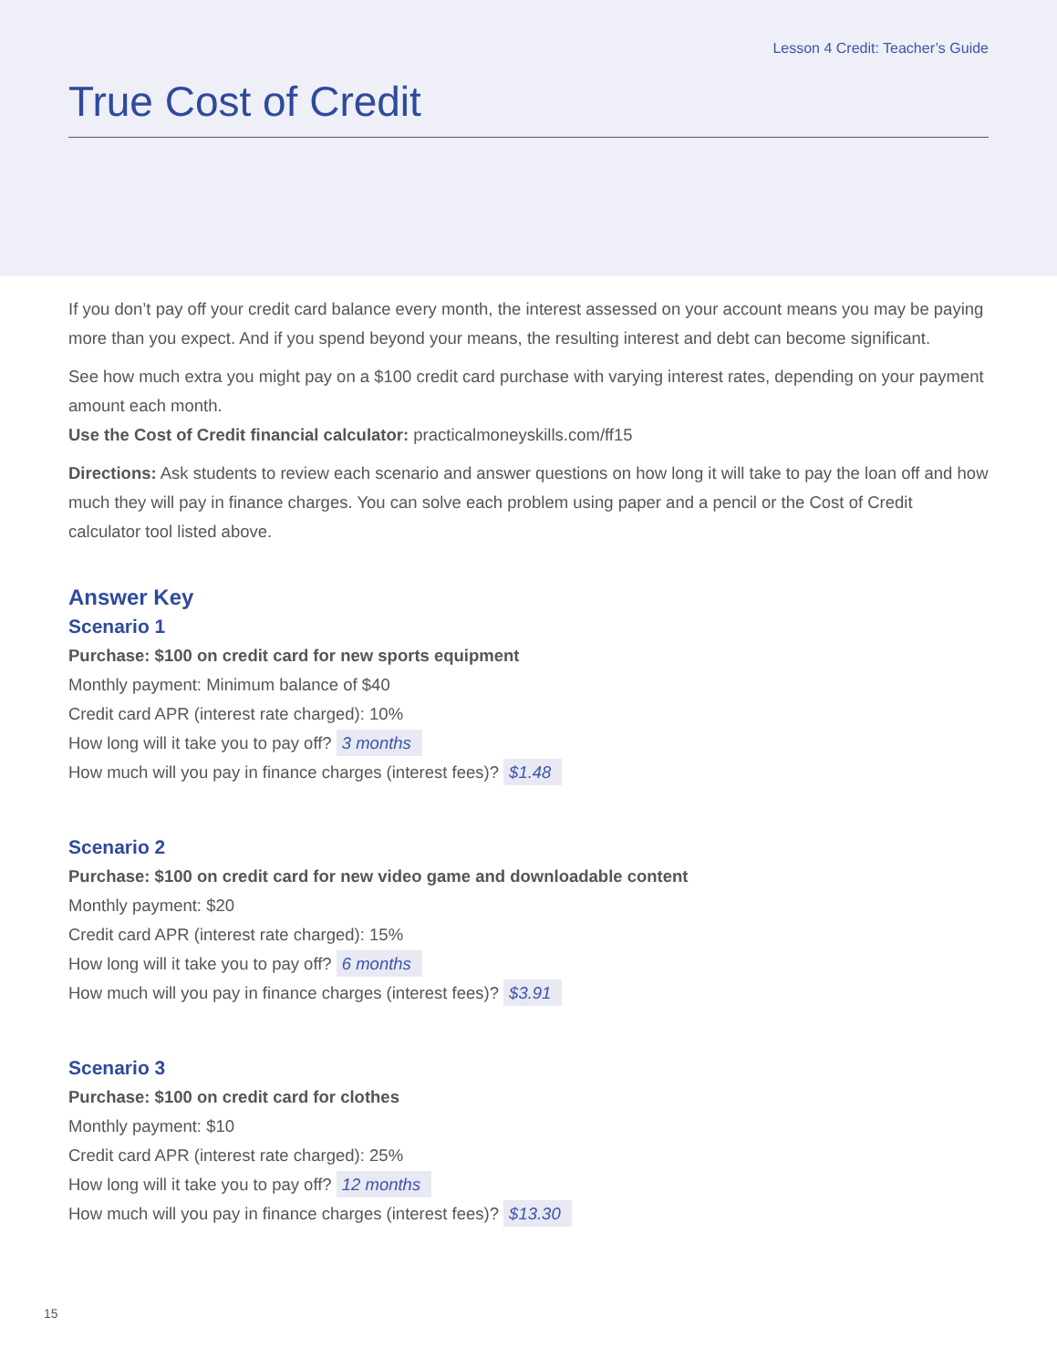Lesson 4 Credit: Teacher’s Guide
True Cost of Credit
If you don’t pay off your credit card balance every month, the interest assessed on your account means you may be paying more than you expect. And if you spend beyond your means, the resulting interest and debt can become significant.
See how much extra you might pay on a $100 credit card purchase with varying interest rates, depending on your payment amount each month.
Use the Cost of Credit financial calculator: practicalmoneyskills.com/ff15
Directions: Ask students to review each scenario and answer questions on how long it will take to pay the loan off and how much they will pay in finance charges. You can solve each problem using paper and a pencil or the Cost of Credit calculator tool listed above.
Answer Key
Scenario 1
Purchase: $100 on credit card for new sports equipment
Monthly payment: Minimum balance of $40
Credit card APR (interest rate charged): 10%
How long will it take you to pay off? 3 months
How much will you pay in finance charges (interest fees)? $1.48
Scenario 2
Purchase: $100 on credit card for new video game and downloadable content
Monthly payment: $20
Credit card APR (interest rate charged): 15%
How long will it take you to pay off? 6 months
How much will you pay in finance charges (interest fees)? $3.91
Scenario 3
Purchase: $100 on credit card for clothes
Monthly payment: $10
Credit card APR (interest rate charged): 25%
How long will it take you to pay off? 12 months
How much will you pay in finance charges (interest fees)? $13.30
15